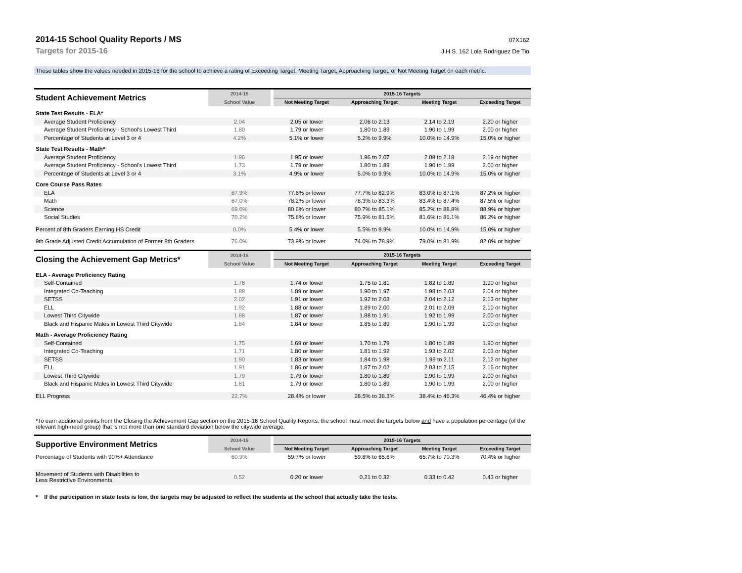2014-15 School Quality Reports / MS
Targets for 2015-16
07X162
J.H.S. 162 Lola Rodriguez De Tio
These tables show the values needed in 2015-16 for the school to achieve a rating of Exceeding Target, Meeting Target, Approaching Target, or Not Meeting Target on each metric.
| Student Achievement Metrics | 2014-15 | | 2015-16 Targets | | | |
| --- | --- | --- | --- | --- | --- | --- |
| | School Value | | Not Meeting Target | Approaching Target | Meeting Target | Exceeding Target |
| State Test Results - ELA* | | | | | | |
| Average Student Proficiency | 2.04 | | 2.05 or lower | 2.06 to 2.13 | 2.14 to 2.19 | 2.20 or higher |
| Average Student Proficiency - School's Lowest Third | 1.80 | | 1.79 or lower | 1.80 to 1.89 | 1.90 to 1.99 | 2.00 or higher |
| Percentage of Students at Level 3 or 4 | 4.2% | | 5.1% or lower | 5.2% to 9.9% | 10.0% to 14.9% | 15.0% or higher |
| State Test Results - Math* | | | | | | |
| Average Student Proficiency | 1.96 | | 1.95 or lower | 1.96 to 2.07 | 2.08 to 2.18 | 2.19 or higher |
| Average Student Proficiency - School's Lowest Third | 1.73 | | 1.79 or lower | 1.80 to 1.89 | 1.90 to 1.99 | 2.00 or higher |
| Percentage of Students at Level 3 or 4 | 3.1% | | 4.9% or lower | 5.0% to 9.9% | 10.0% to 14.9% | 15.0% or higher |
| Core Course Pass Rates | | | | | | |
| ELA | 67.9% | | 77.6% or lower | 77.7% to 82.9% | 83.0% to 87.1% | 87.2% or higher |
| Math | 67.0% | | 78.2% or lower | 78.3% to 83.3% | 83.4% to 87.4% | 87.5% or higher |
| Science | 69.0% | | 80.6% or lower | 80.7% to 85.1% | 85.2% to 88.8% | 88.9% or higher |
| Social Studies | 70.2% | | 75.8% or lower | 75.9% to 81.5% | 81.6% to 86.1% | 86.2% or higher |
| Percent of 8th Graders Earning HS Credit | 0.0% | | 5.4% or lower | 5.5% to 9.9% | 10.0% to 14.9% | 15.0% or higher |
| 9th Grade Adjusted Credit Accumulation of Former 8th Graders | 76.0% | | 73.9% or lower | 74.0% to 78.9% | 79.0% to 81.9% | 82.0% or higher |
| Closing the Achievement Gap Metrics* | 2014-15 | | 2015-16 Targets | | | |
| --- | --- | --- | --- | --- | --- | --- |
| | School Value | | Not Meeting Target | Approaching Target | Meeting Target | Exceeding Target |
| ELA - Average Proficiency Rating | | | | | | |
| Self-Contained | 1.76 | | 1.74 or lower | 1.75 to 1.81 | 1.82 to 1.89 | 1.90 or higher |
| Integrated Co-Teaching | 1.88 | | 1.89 or lower | 1.90 to 1.97 | 1.98 to 2.03 | 2.04 or higher |
| SETSS | 2.02 | | 1.91 or lower | 1.92 to 2.03 | 2.04 to 2.12 | 2.13 or higher |
| ELL | 1.92 | | 1.88 or lower | 1.89 to 2.00 | 2.01 to 2.09 | 2.10 or higher |
| Lowest Third Citywide | 1.88 | | 1.87 or lower | 1.88 to 1.91 | 1.92 to 1.99 | 2.00 or higher |
| Black and Hispanic Males in Lowest Third Citywide | 1.84 | | 1.84 or lower | 1.85 to 1.89 | 1.90 to 1.99 | 2.00 or higher |
| Math - Average Proficiency Rating | | | | | | |
| Self-Contained | 1.75 | | 1.69 or lower | 1.70 to 1.79 | 1.80 to 1.89 | 1.90 or higher |
| Integrated Co-Teaching | 1.71 | | 1.80 or lower | 1.81 to 1.92 | 1.93 to 2.02 | 2.03 or higher |
| SETSS | 1.90 | | 1.83 or lower | 1.84 to 1.98 | 1.99 to 2.11 | 2.12 or higher |
| ELL | 1.91 | | 1.86 or lower | 1.87 to 2.02 | 2.03 to 2.15 | 2.16 or higher |
| Lowest Third Citywide | 1.79 | | 1.79 or lower | 1.80 to 1.89 | 1.90 to 1.99 | 2.00 or higher |
| Black and Hispanic Males in Lowest Third Citywide | 1.81 | | 1.79 or lower | 1.80 to 1.89 | 1.90 to 1.99 | 2.00 or higher |
| ELL Progress | 22.7% | | 28.4% or lower | 28.5% to 38.3% | 38.4% to 46.3% | 46.4% or higher |
*To earn additional points from the Closing the Achievement Gap section on the 2015-16 School Quality Reports, the school must meet the targets below and have a population percentage (of the relevant high-need group) that is not more than one standard deviation below the citywide average.
| Supportive Environment Metrics | 2014-15 | | 2015-16 Targets | | | |
| --- | --- | --- | --- | --- | --- | --- |
| | School Value | | Not Meeting Target | Approaching Target | Meeting Target | Exceeding Target |
| Percentage of Students with 90%+ Attendance | 60.9% | | 59.7% or lower | 59.8% to 65.6% | 65.7% to 70.3% | 70.4% or higher |
| Movement of Students with Disabilities to Less Restrictive Environments | 0.52 | | 0.20 or lower | 0.21 to 0.32 | 0.33 to 0.42 | 0.43 or higher |
* If the participation in state tests is low, the targets may be adjusted to reflect the students at the school that actually take the tests.